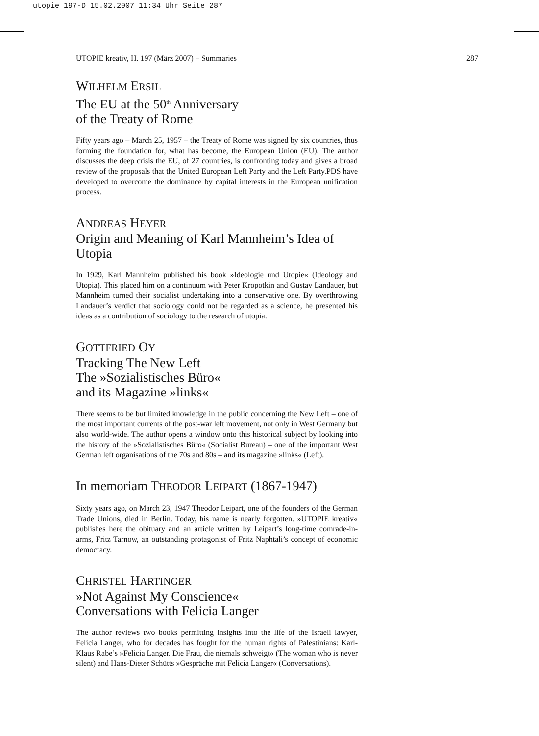utopie 197-D 15.02.2007 11:34 Uhr Seite 287
UTOPIE kreativ, H. 197 (März 2007) – Summaries 287
WILHELM ERSIL
The EU at the 50<sup>th</sup> Anniversary
of the Treaty of Rome
Fifty years ago – March 25, 1957 – the Treaty of Rome was signed by six countries, thus forming the foundation for, what has become, the European Union (EU). The author discusses the deep crisis the EU, of 27 countries, is confronting today and gives a broad review of the proposals that the United European Left Party and the Left Party.PDS have developed to overcome the dominance by capital interests in the European unification process.
ANDREAS HEYER
Origin and Meaning of Karl Mannheim’s Idea of Utopia
In 1929, Karl Mannheim published his book »Ideologie und Utopie« (Ideology and Utopia). This placed him on a continuum with Peter Kropotkin and Gustav Landauer, but Mannheim turned their socialist undertaking into a conservative one. By overthrowing Landauer’s verdict that sociology could not be regarded as a science, he presented his ideas as a contribution of sociology to the research of utopia.
GOTTFRIED OY
Tracking The New Left
The »Sozialistisches Büro«
and its Magazine »links«
There seems to be but limited knowledge in the public concerning the New Left – one of the most important currents of the post-war left movement, not only in West Germany but also world-wide. The author opens a window onto this historical subject by looking into the history of the »Sozialistisches Büro« (Socialist Bureau) – one of the important West German left organisations of the 70s and 80s – and its magazine »links« (Left).
In memoriam THEODOR LEIPART (1867-1947)
Sixty years ago, on March 23, 1947 Theodor Leipart, one of the founders of the German Trade Unions, died in Berlin. Today, his name is nearly forgotten. »UTOPIE kreativ« publishes here the obituary and an article written by Leipart’s long-time comrade-in-arms, Fritz Tarnow, an outstanding protagonist of Fritz Naphtali’s concept of economic democracy.
CHRISTEL HARTINGER
»Not Against My Conscience«
Conversations with Felicia Langer
The author reviews two books permitting insights into the life of the Israeli lawyer, Felicia Langer, who for decades has fought for the human rights of Palestinians: Karl-Klaus Rabe’s »Felicia Langer. Die Frau, die niemals schweigt« (The woman who is never silent) and Hans-Dieter Schütts »Gespräche mit Felicia Langer« (Conversations).